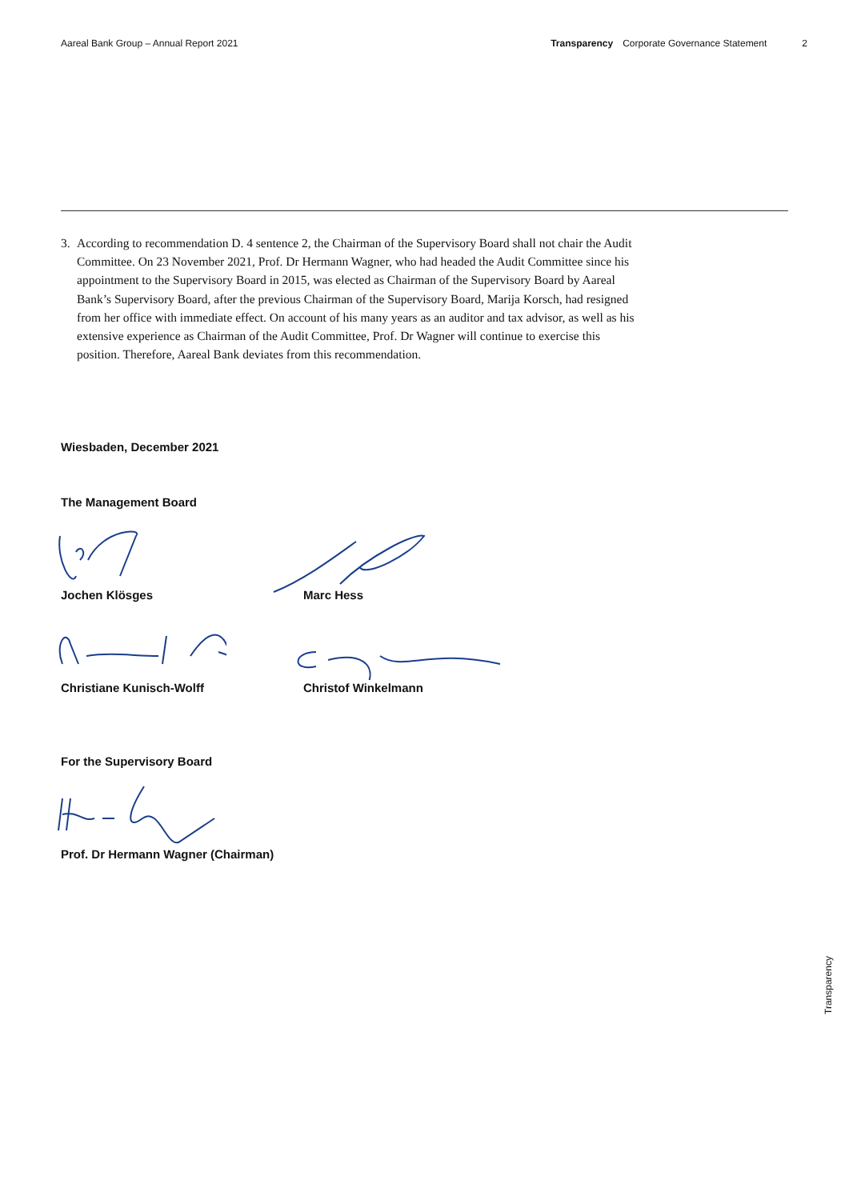Aareal Bank Group – Annual Report 2021 Transparency Corporate Governance Statement 2
3. According to recommendation D. 4 sentence 2, the Chairman of the Supervisory Board shall not chair the Audit Committee. On 23 November 2021, Prof. Dr Hermann Wagner, who had headed the Audit Committee since his appointment to the Supervisory Board in 2015, was elected as Chairman of the Supervisory Board by Aareal Bank’s Supervisory Board, after the previous Chairman of the Supervisory Board, Marija Korsch, had resigned from her office with immediate effect. On account of his many years as an auditor and tax advisor, as well as his extensive experience as Chairman of the Audit Committee, Prof. Dr Wagner will continue to exercise this position. Therefore, Aareal Bank deviates from this recommendation.
Wiesbaden, December 2021
The Management Board
Jochen Klösges Marc Hess
Christiane Kunisch-Wolff Christof Winkelmann
For the Supervisory Board
Prof. Dr Hermann Wagner (Chairman)
Transparency